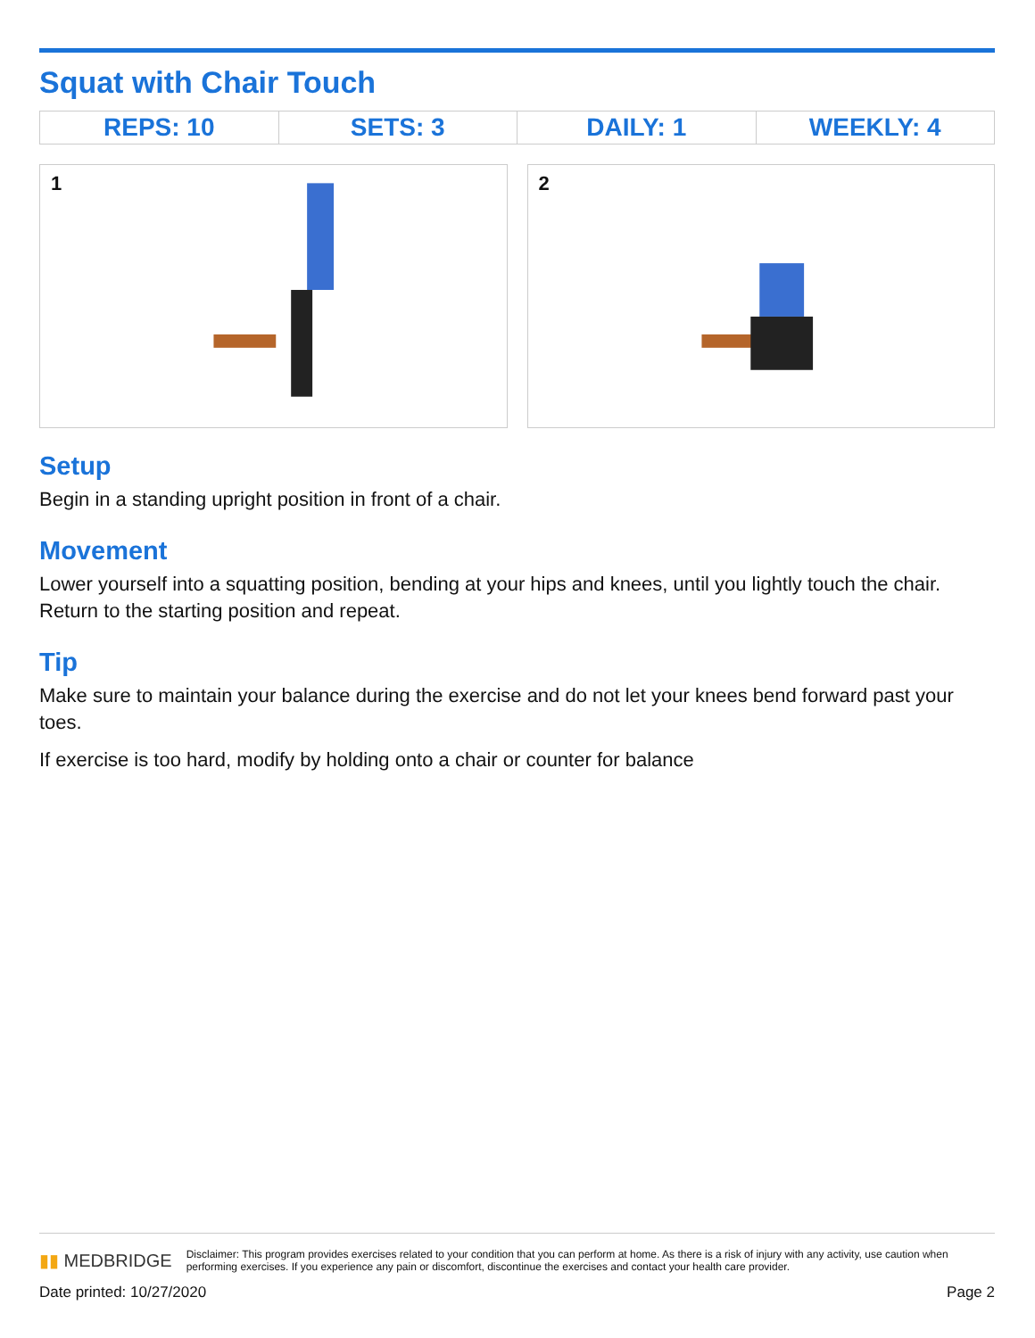Squat with Chair Touch
| REPS: 10 | SETS: 3 | DAILY: 1 | WEEKLY: 4 |
1
2
Setup
Begin in a standing upright position in front of a chair.
Movement
Lower yourself into a squatting position, bending at your hips and knees, until you lightly touch the chair. Return to the starting position and repeat.
Tip
Make sure to maintain your balance during the exercise and do not let your knees bend forward past your toes.
If exercise is too hard, modify by holding onto a chair or counter for balance
▮▮ MEDBRIDGE
Disclaimer: This program provides exercises related to your condition that you can perform at home. As there is a risk of injury with any activity, use caution when performing exercises. If you experience any pain or discomfort, discontinue the exercises and contact your health care provider.
Date printed: 10/27/2020 Page 2